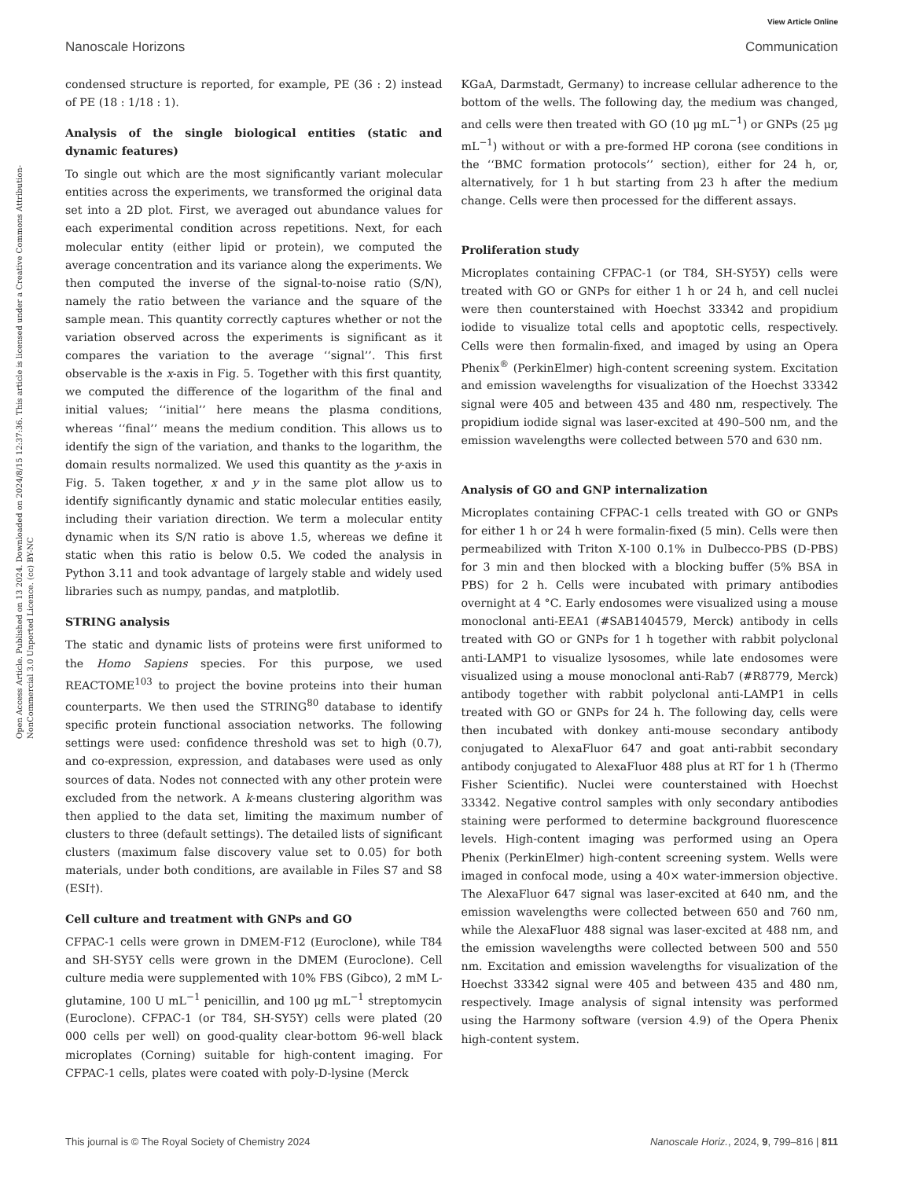View Article Online
Nanoscale Horizons Communication
Open Access Article. Published on 13 2024. Downloaded on 2024/8/15 12:37:36. This article is licensed under a Creative Commons Attribution-NonCommercial 3.0 Unported Licence. (cc) BY-NC
condensed structure is reported, for example, PE (36 : 2) instead of PE (18 : 1/18 : 1).
Analysis of the single biological entities (static and dynamic features)
To single out which are the most significantly variant molecular entities across the experiments, we transformed the original data set into a 2D plot. First, we averaged out abundance values for each experimental condition across repetitions. Next, for each molecular entity (either lipid or protein), we computed the average concentration and its variance along the experiments. We then computed the inverse of the signal-to-noise ratio (S/N), namely the ratio between the variance and the square of the sample mean. This quantity correctly captures whether or not the variation observed across the experiments is significant as it compares the variation to the average ‘‘signal’’. This first observable is the x-axis in Fig. 5. Together with this first quantity, we computed the difference of the logarithm of the final and initial values; ‘‘initial’’ here means the plasma conditions, whereas ‘‘final’’ means the medium condition. This allows us to identify the sign of the variation, and thanks to the logarithm, the domain results normalized. We used this quantity as the y-axis in Fig. 5. Taken together, x and y in the same plot allow us to identify significantly dynamic and static molecular entities easily, including their variation direction. We term a molecular entity dynamic when its S/N ratio is above 1.5, whereas we define it static when this ratio is below 0.5. We coded the analysis in Python 3.11 and took advantage of largely stable and widely used libraries such as numpy, pandas, and matplotlib.
STRING analysis
The static and dynamic lists of proteins were first uniformed to the Homo Sapiens species. For this purpose, we used REACTOME<sup>103</sup> to project the bovine proteins into their human counterparts. We then used the STRING<sup>80</sup> database to identify specific protein functional association networks. The following settings were used: confidence threshold was set to high (0.7), and co-expression, expression, and databases were used as only sources of data. Nodes not connected with any other protein were excluded from the network. A k-means clustering algorithm was then applied to the data set, limiting the maximum number of clusters to three (default settings). The detailed lists of significant clusters (maximum false discovery value set to 0.05) for both materials, under both conditions, are available in Files S7 and S8 (ESI†).
Cell culture and treatment with GNPs and GO
CFPAC-1 cells were grown in DMEM-F12 (Euroclone), while T84 and SH-SY5Y cells were grown in the DMEM (Euroclone). Cell culture media were supplemented with 10% FBS (Gibco), 2 mM L-glutamine, 100 U mL<sup>−1</sup> penicillin, and 100 μg mL<sup>−1</sup> streptomycin (Euroclone). CFPAC-1 (or T84, SH-SY5Y) cells were plated (20 000 cells per well) on good-quality clear-bottom 96-well black microplates (Corning) suitable for high-content imaging. For CFPAC-1 cells, plates were coated with poly-D-lysine (Merck
KGaA, Darmstadt, Germany) to increase cellular adherence to the bottom of the wells. The following day, the medium was changed, and cells were then treated with GO (10 μg mL<sup>−1</sup>) or GNPs (25 μg mL<sup>−1</sup>) without or with a pre-formed HP corona (see conditions in the ‘‘BMC formation protocols’’ section), either for 24 h, or, alternatively, for 1 h but starting from 23 h after the medium change. Cells were then processed for the different assays.
Proliferation study
Microplates containing CFPAC-1 (or T84, SH-SY5Y) cells were treated with GO or GNPs for either 1 h or 24 h, and cell nuclei were then counterstained with Hoechst 33342 and propidium iodide to visualize total cells and apoptotic cells, respectively. Cells were then formalin-fixed, and imaged by using an Opera Phenix<sup>®</sup> (PerkinElmer) high-content screening system. Excitation and emission wavelengths for visualization of the Hoechst 33342 signal were 405 and between 435 and 480 nm, respectively. The propidium iodide signal was laser-excited at 490–500 nm, and the emission wavelengths were collected between 570 and 630 nm.
Analysis of GO and GNP internalization
Microplates containing CFPAC-1 cells treated with GO or GNPs for either 1 h or 24 h were formalin-fixed (5 min). Cells were then permeabilized with Triton X-100 0.1% in Dulbecco-PBS (D-PBS) for 3 min and then blocked with a blocking buffer (5% BSA in PBS) for 2 h. Cells were incubated with primary antibodies overnight at 4 °C. Early endosomes were visualized using a mouse monoclonal anti-EEA1 (#SAB1404579, Merck) antibody in cells treated with GO or GNPs for 1 h together with rabbit polyclonal anti-LAMP1 to visualize lysosomes, while late endosomes were visualized using a mouse monoclonal anti-Rab7 (#R8779, Merck) antibody together with rabbit polyclonal anti-LAMP1 in cells treated with GO or GNPs for 24 h. The following day, cells were then incubated with donkey anti-mouse secondary antibody conjugated to AlexaFluor 647 and goat anti-rabbit secondary antibody conjugated to AlexaFluor 488 plus at RT for 1 h (Thermo Fisher Scientific). Nuclei were counterstained with Hoechst 33342. Negative control samples with only secondary antibodies staining were performed to determine background fluorescence levels. High-content imaging was performed using an Opera Phenix (PerkinElmer) high-content screening system. Wells were imaged in confocal mode, using a 40× water-immersion objective. The AlexaFluor 647 signal was laser-excited at 640 nm, and the emission wavelengths were collected between 650 and 760 nm, while the AlexaFluor 488 signal was laser-excited at 488 nm, and the emission wavelengths were collected between 500 and 550 nm. Excitation and emission wavelengths for visualization of the Hoechst 33342 signal were 405 and between 435 and 480 nm, respectively. Image analysis of signal intensity was performed using the Harmony software (version 4.9) of the Opera Phenix high-content system.
This journal is © The Royal Society of Chemistry 2024 Nanoscale Horiz., 2024, 9, 799–816 | 811